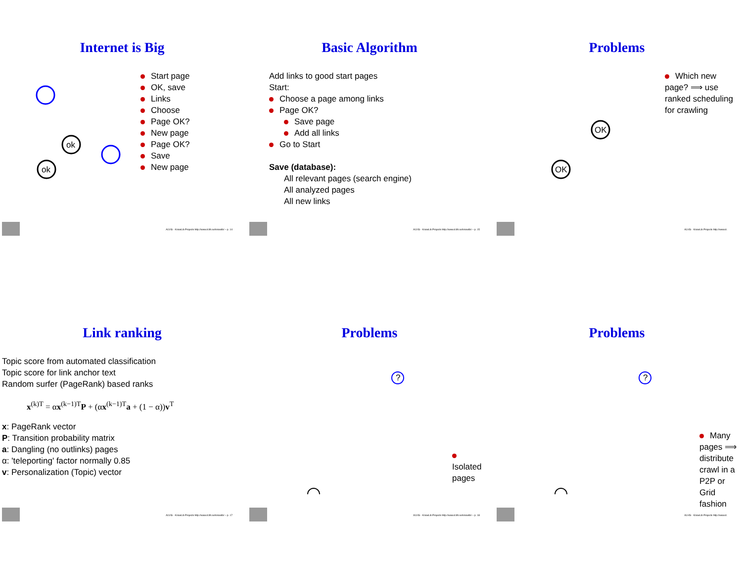Internet is Big
ok
ok
Start page
OK, save
Links
Choose
Page OK?
New page
Page OK?
Save
New page
ALVIS - KnowLib Projects http://www.it.lth.se/knowlib/ – p. 14
Basic Algorithm
Add links to good start pages
Start:
Choose a page among links
Page OK?
Save page
Add all links
Go to Start
Save (database):
All relevant pages (search engine)
All analyzed pages
All new links
ALVIS - KnowLib Projects http://www.it.lth.se/knowlib/ – p. 15
Problems
OK
OK
Which new page? ⟹ use ranked scheduling for crawling
ALVIS - KnowLib Projects http://www.it.
Link ranking
Topic score from automated classification
Topic score for link anchor text
Random surfer (PageRank) based ranks
x<sup>(k)T</sup> = αx<sup>(k−1)T</sup>P + (αx<sup>(k−1)T</sup>a + (1 − α))v<sup>T</sup>
x: PageRank vector
P: Transition probability matrix
a: Dangling (no outlinks) pages
α: 'teleporting' factor normally 0.85
v: Personalization (Topic) vector
ALVIS - KnowLib Projects http://www.it.lth.se/knowlib/ – p. 17
Problems
?
Isolated pages
ALVIS - KnowLib Projects http://www.it.lth.se/knowlib/ – p. 18
Problems
?
Many pages ⟹ distribute crawl in a P2P or Grid fashion
ALVIS - KnowLib Projects http://www.it.